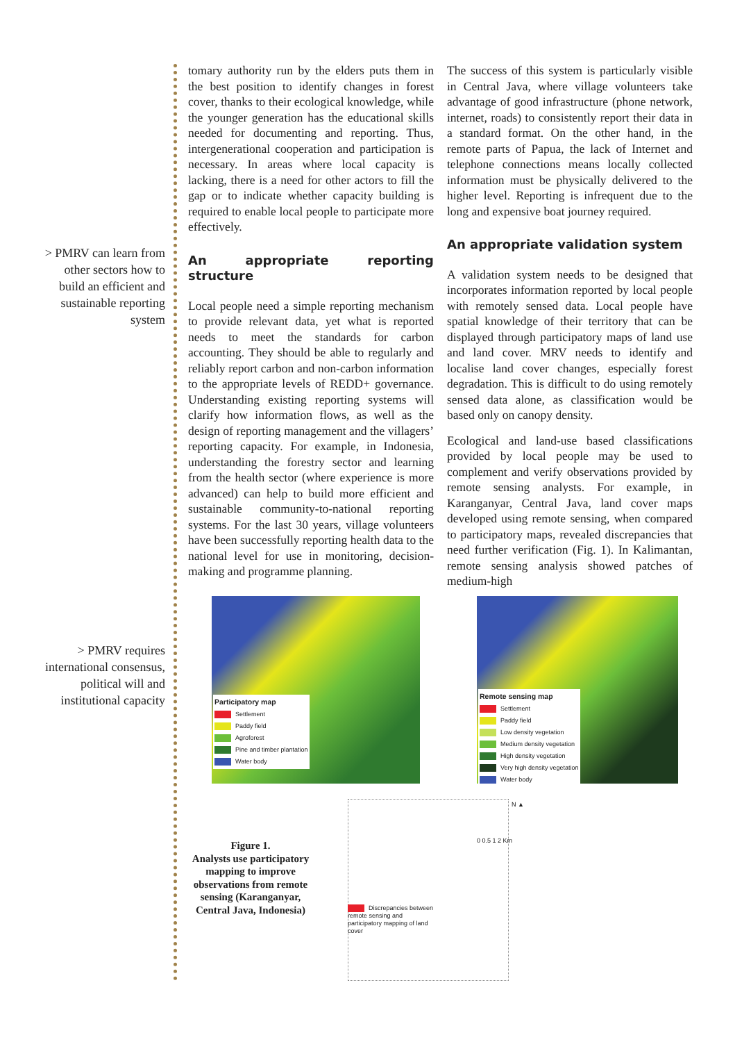> PMRV can learn from other sectors how to build an efficient and sustainable reporting system
> PMRV requires international consensus, political will and institutional capacity
tomary authority run by the elders puts them in the best position to identify changes in forest cover, thanks to their ecological knowledge, while the younger generation has the educational skills needed for documenting and reporting. Thus, intergenerational cooperation and participation is necessary. In areas where local capacity is lacking, there is a need for other actors to fill the gap or to indicate whether capacity building is required to enable local people to participate more effectively.
An appropriate reporting structure
Local people need a simple reporting mechanism to provide relevant data, yet what is reported needs to meet the standards for carbon accounting. They should be able to regularly and reliably report carbon and non-carbon information to the appropriate levels of REDD+ governance. Understanding existing reporting systems will clarify how information flows, as well as the design of reporting management and the villagers’ reporting capacity. For example, in Indonesia, understanding the forestry sector and learning from the health sector (where experience is more advanced) can help to build more efficient and sustainable community-to-national reporting systems. For the last 30 years, village volunteers have been successfully reporting health data to the national level for use in monitoring, decision-making and programme planning.
The success of this system is particularly visible in Central Java, where village volunteers take advantage of good infrastructure (phone network, internet, roads) to consistently report their data in a standard format. On the other hand, in the remote parts of Papua, the lack of Internet and telephone connections means locally collected information must be physically delivered to the higher level. Reporting is infrequent due to the long and expensive boat journey required.
An appropriate validation system
A validation system needs to be designed that incorporates information reported by local people with remotely sensed data. Local people have spatial knowledge of their territory that can be displayed through participatory maps of land use and land cover. MRV needs to identify and localise land cover changes, especially forest degradation. This is difficult to do using remotely sensed data alone, as classification would be based only on canopy density.
Ecological and land-use based classifications provided by local people may be used to complement and verify observations provided by remote sensing analysts. For example, in Karanganyar, Central Java, land cover maps developed using remote sensing, when compared to participatory maps, revealed discrepancies that need further verification (Fig. 1). In Kalimantan, remote sensing analysis showed patches of medium-high
Participatory map
Settlement
Paddy field
Agroforest
Pine and timber plantation
Water body
Remote sensing map
Settlement
Paddy field
Low density vegetation
Medium density vegetation
High density vegetation
Very high density vegetation
Water body
Discrepancies between remote sensing and participatory mapping of land cover
N ▲
0 0.5 1 2 Km
Figure 1.
Analysts use participatory mapping to improve observations from remote sensing (Karanganyar, Central Java, Indonesia)